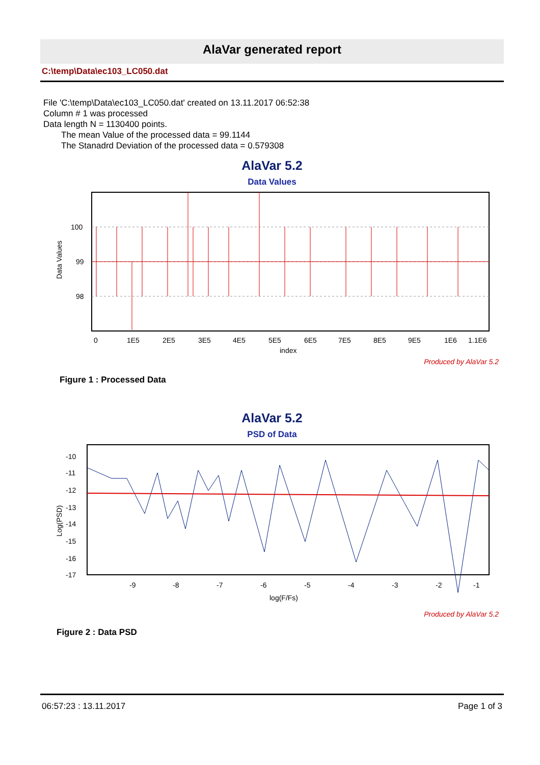AlaVar generated report
C:\temp\Data\ec103_LC050.dat
File 'C:\temp\Data\ec103_LC050.dat' created on 13.11.2017 06:52:38
Column # 1 was processed
Data length N = 1130400 points.
The mean Value of the processed data = 99.1144
The Stanadrd Deviation of the processed data = 0.579308
AlaVar 5.2
Data Values
Data Values
100
99
98
0
1E5
2E5
3E5
4E5
5E5
6E5
7E5
8E5
9E5
1E6
1.1E6
index
Produced by AlaVar 5.2
Figure 1 : Processed Data
AlaVar 5.2
PSD of Data
Log(PSD)
-10
-11
-12
-13
-14
-15
-16
-17
-9
-8
-7
-6
-5
-4
-3
-2
-1
log(F/Fs)
Produced by AlaVar 5.2
Figure 2 : Data PSD
06:57:23 : 13.11.2017 Page 1 of 3